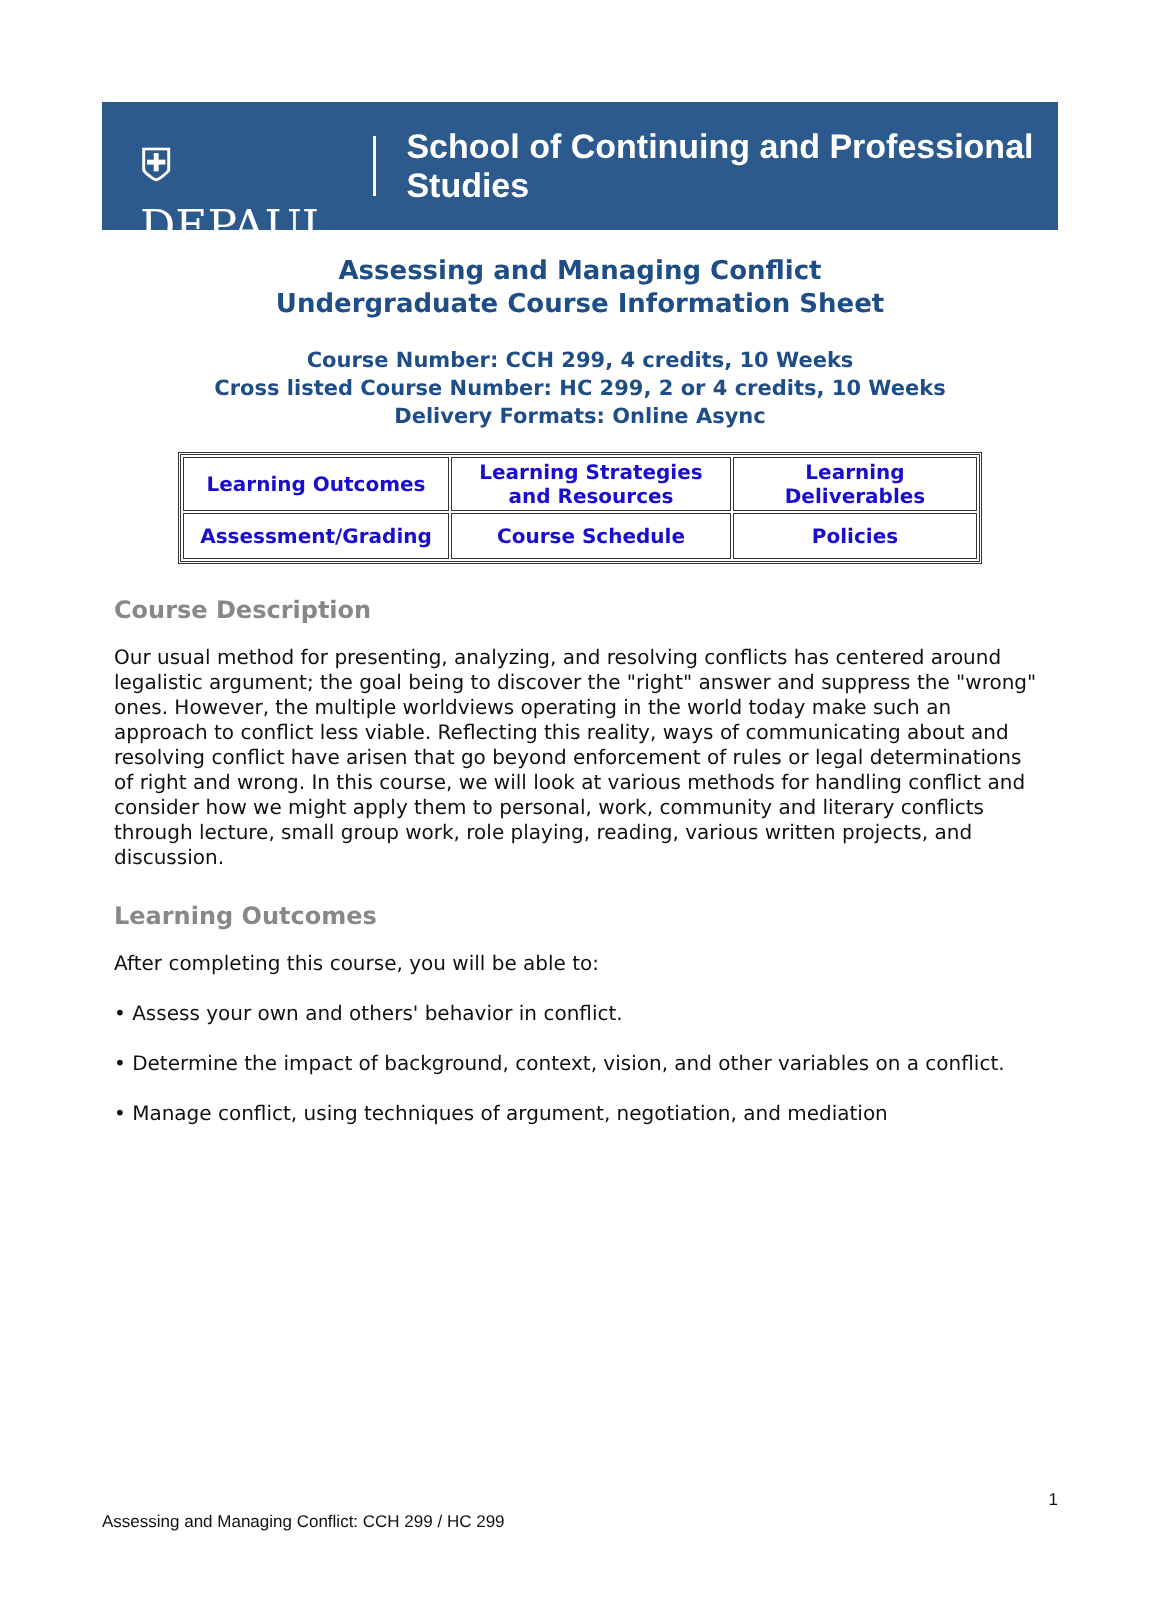⛨ DEPAUL
School of Continuing and Professional Studies
Assessing and Managing Conflict
Undergraduate Course Information Sheet
Course Number: CCH 299, 4 credits, 10 Weeks
Cross listed Course Number: HC 299, 2 or 4 credits, 10 Weeks
Delivery Formats: Online Async
| Learning Outcomes | Learning Strategies and Resources | Learning Deliverables |
| Assessment/Grading | Course Schedule | Policies |
Course Description
Our usual method for presenting, analyzing, and resolving conflicts has centered around legalistic argument; the goal being to discover the "right" answer and suppress the "wrong" ones. However, the multiple worldviews operating in the world today make such an approach to conflict less viable. Reflecting this reality, ways of communicating about and resolving conflict have arisen that go beyond enforcement of rules or legal determinations of right and wrong. In this course, we will look at various methods for handling conflict and consider how we might apply them to personal, work, community and literary conflicts through lecture, small group work, role playing, reading, various written projects, and discussion.
Learning Outcomes
After completing this course, you will be able to:
• Assess your own and others' behavior in conflict.
• Determine the impact of background, context, vision, and other variables on a conflict.
• Manage conflict, using techniques of argument, negotiation, and mediation
1
Assessing and Managing Conflict: CCH 299 / HC 299